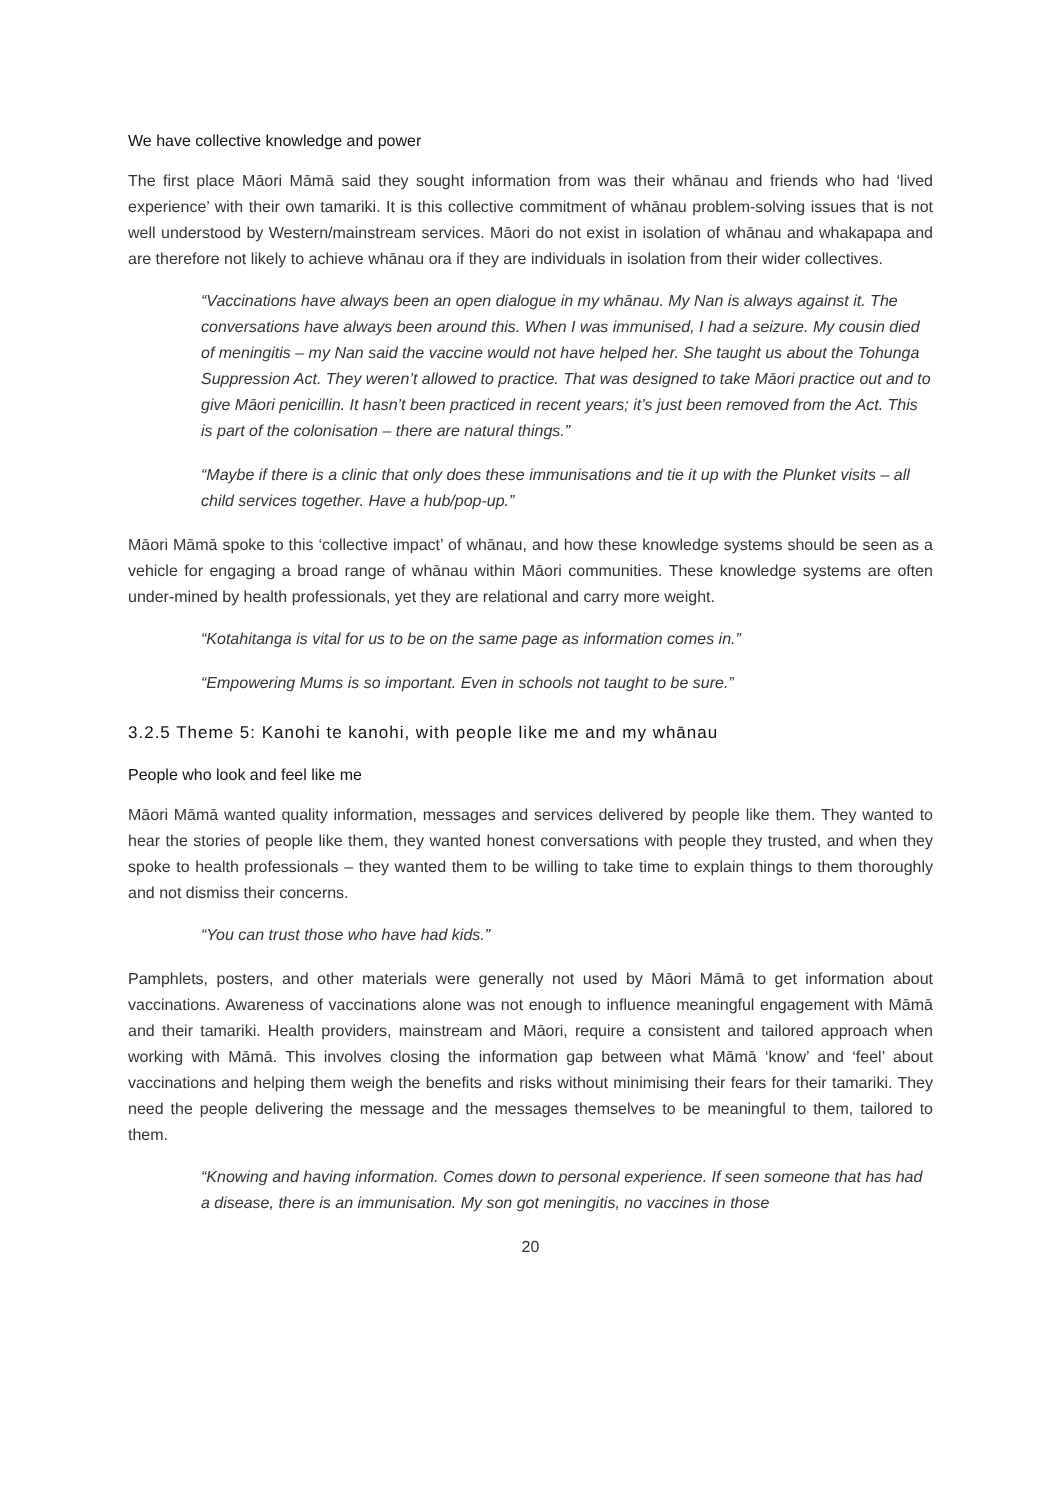We have collective knowledge and power
The first place Māori Māmā said they sought information from was their whānau and friends who had ‘lived experience’ with their own tamariki. It is this collective commitment of whānau problem-solving issues that is not well understood by Western/mainstream services. Māori do not exist in isolation of whānau and whakapapa and are therefore not likely to achieve whānau ora if they are individuals in isolation from their wider collectives.
“Vaccinations have always been an open dialogue in my whānau. My Nan is always against it. The conversations have always been around this. When I was immunised, I had a seizure. My cousin died of meningitis – my Nan said the vaccine would not have helped her. She taught us about the Tohunga Suppression Act. They weren’t allowed to practice. That was designed to take Māori practice out and to give Māori penicillin. It hasn’t been practiced in recent years; it’s just been removed from the Act. This is part of the colonisation – there are natural things.”
“Maybe if there is a clinic that only does these immunisations and tie it up with the Plunket visits – all child services together. Have a hub/pop-up.”
Māori Māmā spoke to this ‘collective impact’ of whānau, and how these knowledge systems should be seen as a vehicle for engaging a broad range of whānau within Māori communities. These knowledge systems are often under-mined by health professionals, yet they are relational and carry more weight.
“Kotahitanga is vital for us to be on the same page as information comes in.”
“Empowering Mums is so important. Even in schools not taught to be sure.”
3.2.5 Theme 5: Kanohi te kanohi, with people like me and my whānau
People who look and feel like me
Māori Māmā wanted quality information, messages and services delivered by people like them. They wanted to hear the stories of people like them, they wanted honest conversations with people they trusted, and when they spoke to health professionals – they wanted them to be willing to take time to explain things to them thoroughly and not dismiss their concerns.
“You can trust those who have had kids.”
Pamphlets, posters, and other materials were generally not used by Māori Māmā to get information about vaccinations. Awareness of vaccinations alone was not enough to influence meaningful engagement with Māmā and their tamariki. Health providers, mainstream and Māori, require a consistent and tailored approach when working with Māmā. This involves closing the information gap between what Māmā ‘know’ and ‘feel’ about vaccinations and helping them weigh the benefits and risks without minimising their fears for their tamariki. They need the people delivering the message and the messages themselves to be meaningful to them, tailored to them.
“Knowing and having information. Comes down to personal experience. If seen someone that has had a disease, there is an immunisation. My son got meningitis, no vaccines in those
20